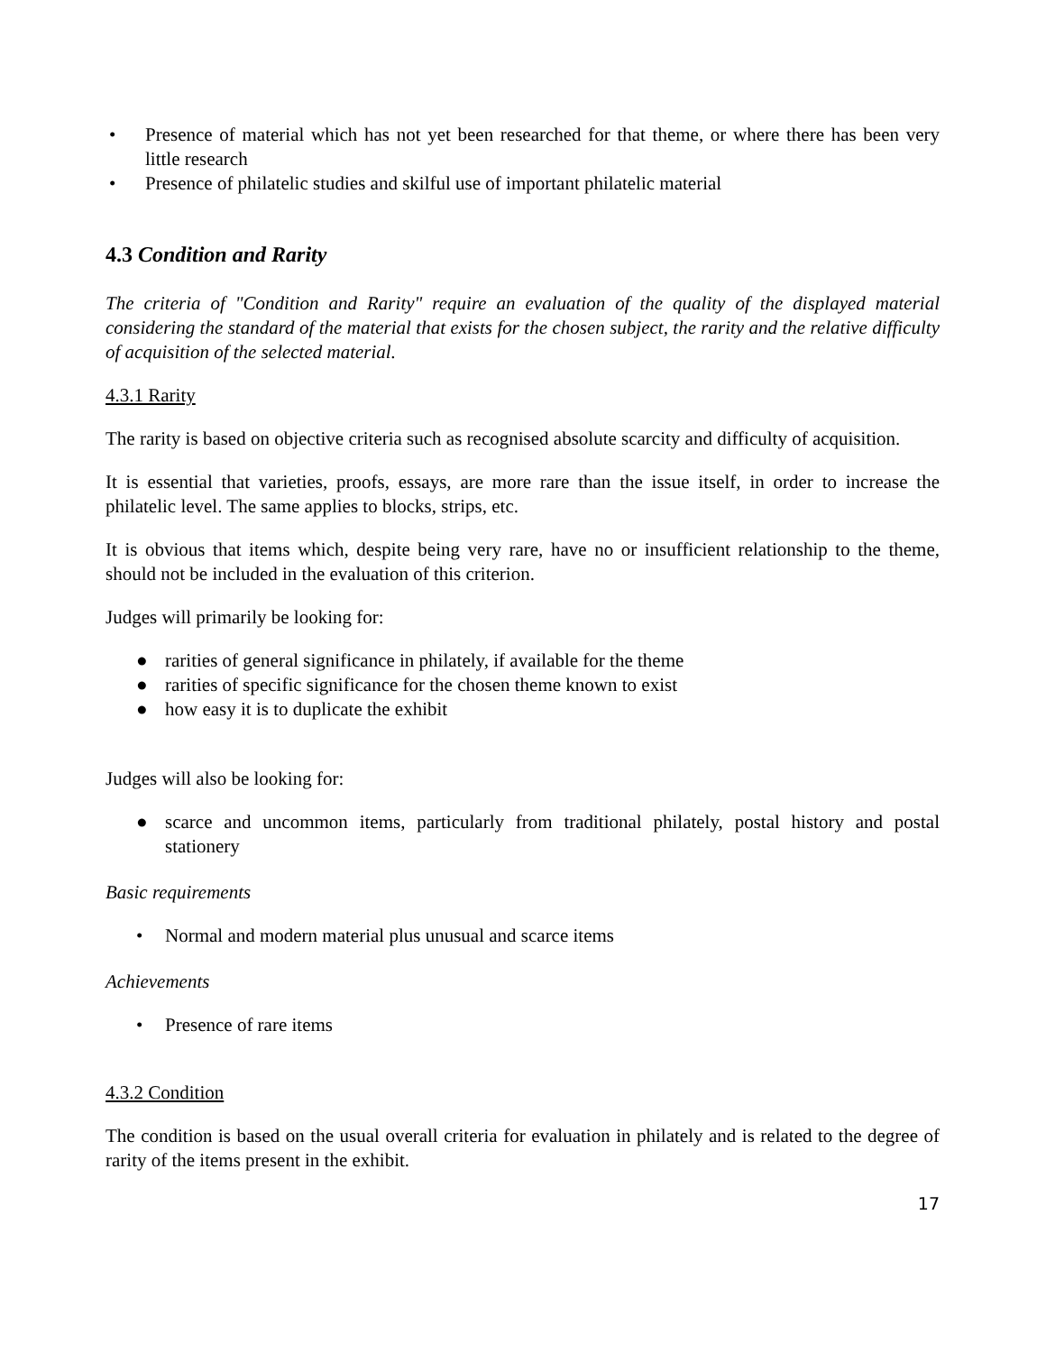• Presence of material which has not yet been researched for that theme, or where there has been very little research
• Presence of philatelic studies and skilful use of important philatelic material
4.3 Condition and Rarity
The criteria of "Condition and Rarity" require an evaluation of the quality of the displayed material considering the standard of the material that exists for the chosen subject, the rarity and the relative difficulty of acquisition of the selected material.
4.3.1 Rarity
The rarity is based on objective criteria such as recognised absolute scarcity and difficulty of acquisition.
It is essential that varieties, proofs, essays, are more rare than the issue itself, in order to increase the philatelic level. The same applies to blocks, strips, etc.
It is obvious that items which, despite being very rare, have no or insufficient relationship to the theme, should not be included in the evaluation of this criterion.
Judges will primarily be looking for:
● rarities of general significance in philately, if available for the theme
● rarities of specific significance for the chosen theme known to exist
● how easy it is to duplicate the exhibit
Judges will also be looking for:
● scarce and uncommon items, particularly from traditional philately, postal history and postal stationery
Basic requirements
• Normal and modern material plus unusual and scarce items
Achievements
• Presence of rare items
4.3.2 Condition
The condition is based on the usual overall criteria for evaluation in philately and is related to the degree of rarity of the items present in the exhibit.
17